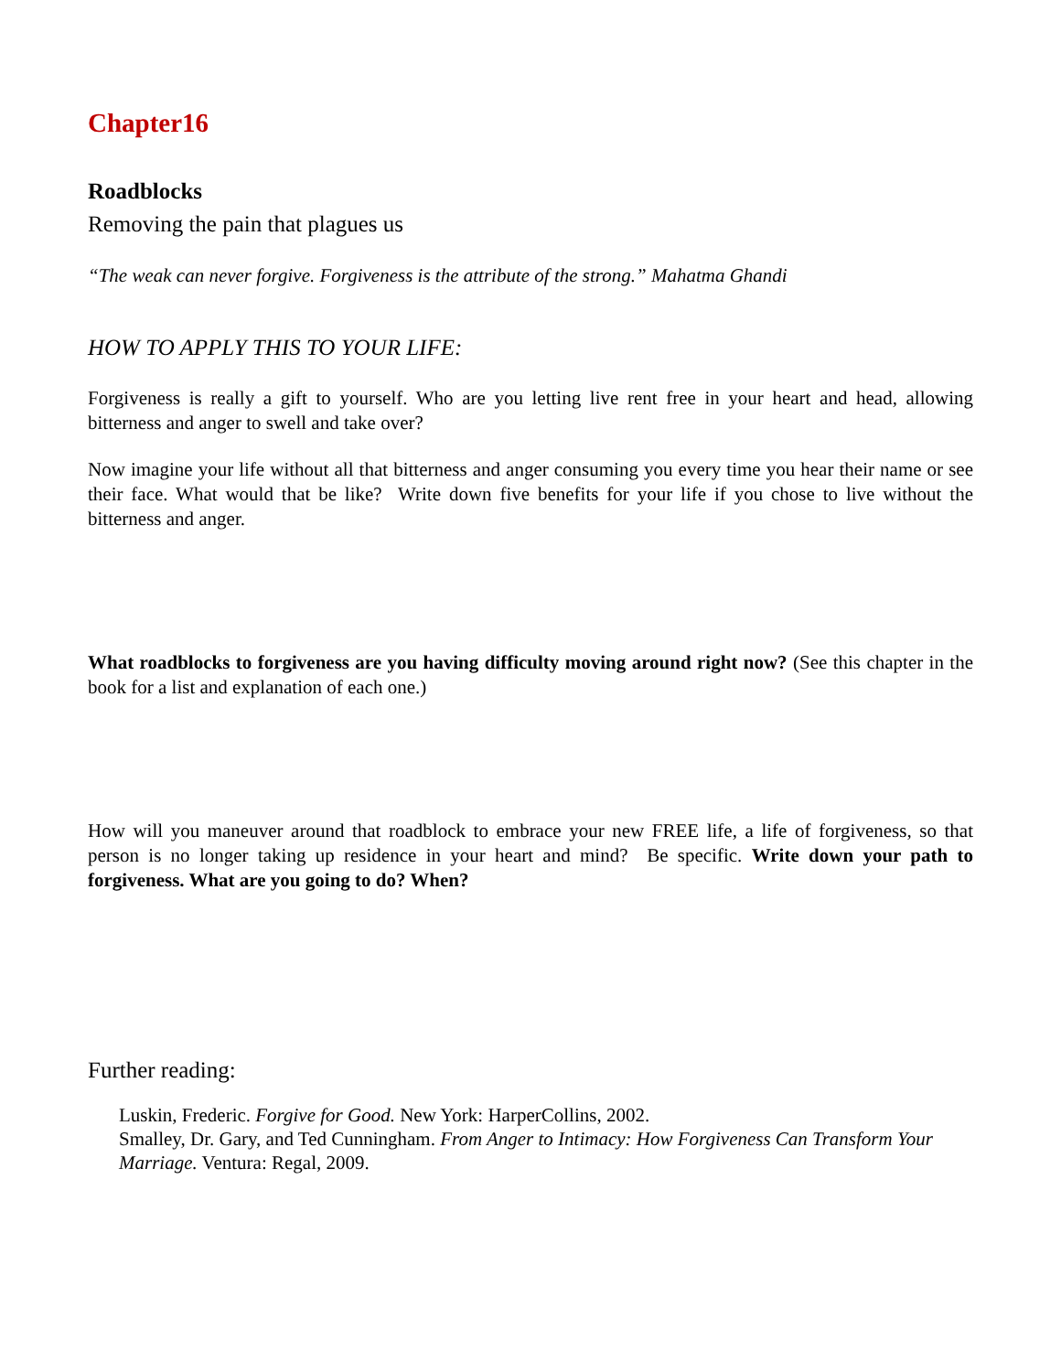Chapter16
Roadblocks
Removing the pain that plagues us
“The weak can never forgive. Forgiveness is the attribute of the strong.” Mahatma Ghandi
HOW TO APPLY THIS TO YOUR LIFE:
Forgiveness is really a gift to yourself. Who are you letting live rent free in your heart and head, allowing bitterness and anger to swell and take over?
Now imagine your life without all that bitterness and anger consuming you every time you hear their name or see their face. What would that be like? Write down five benefits for your life if you chose to live without the bitterness and anger.
What roadblocks to forgiveness are you having difficulty moving around right now? (See this chapter in the book for a list and explanation of each one.)
How will you maneuver around that roadblock to embrace your new FREE life, a life of forgiveness, so that person is no longer taking up residence in your heart and mind? Be specific. Write down your path to forgiveness. What are you going to do? When?
Further reading:
Luskin, Frederic. Forgive for Good. New York: HarperCollins, 2002.
Smalley, Dr. Gary, and Ted Cunningham. From Anger to Intimacy: How Forgiveness Can Transform Your Marriage. Ventura: Regal, 2009.